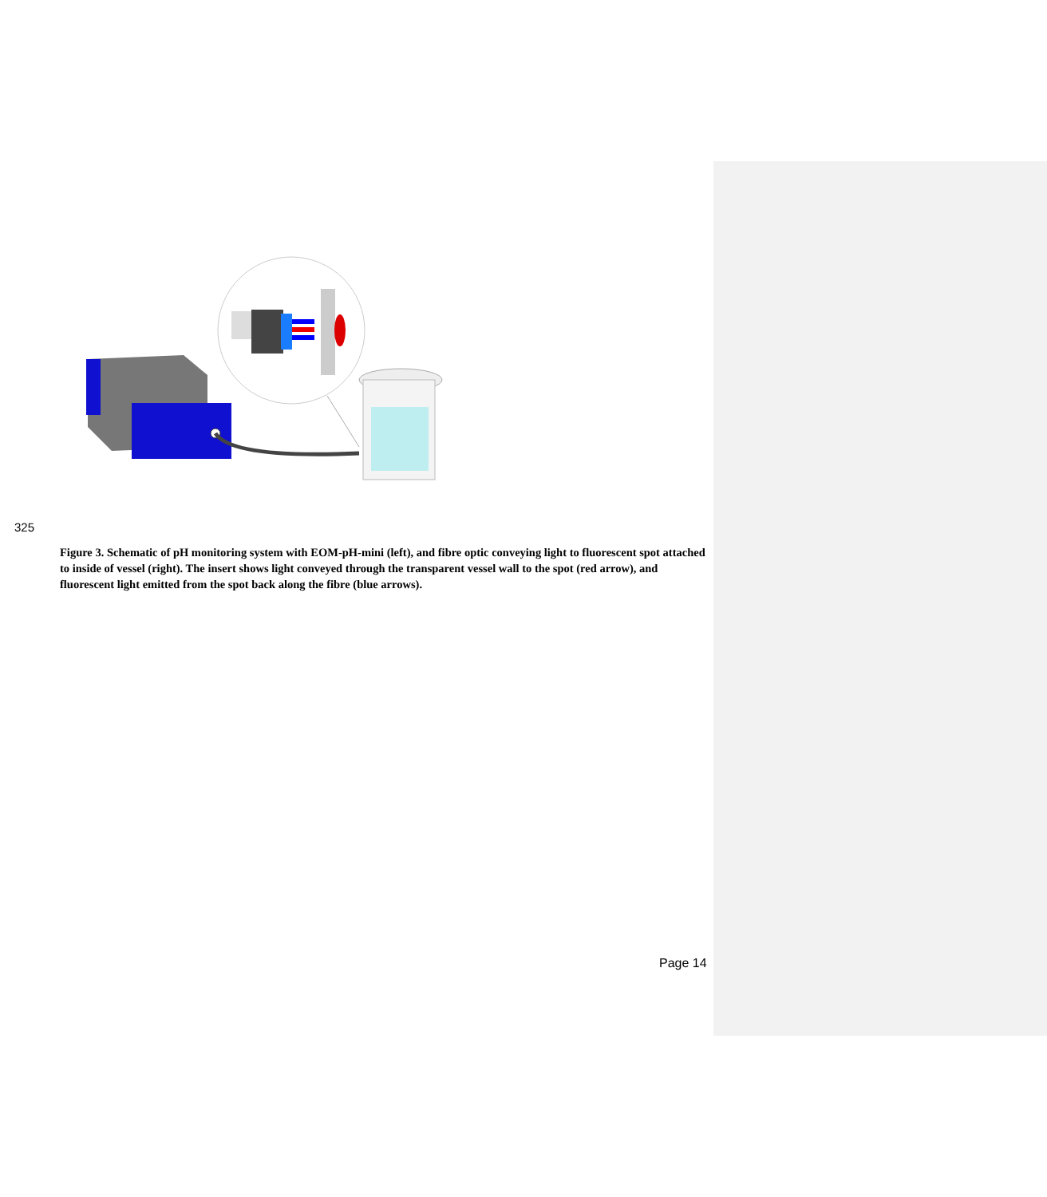325
Figure 3. Schematic of pH monitoring system with EOM-pH-mini (left), and fibre optic conveying light to fluorescent spot attached to inside of vessel (right). The insert shows light conveyed through the transparent vessel wall to the spot (red arrow), and fluorescent light emitted from the spot back along the fibre (blue arrows).
Page 14